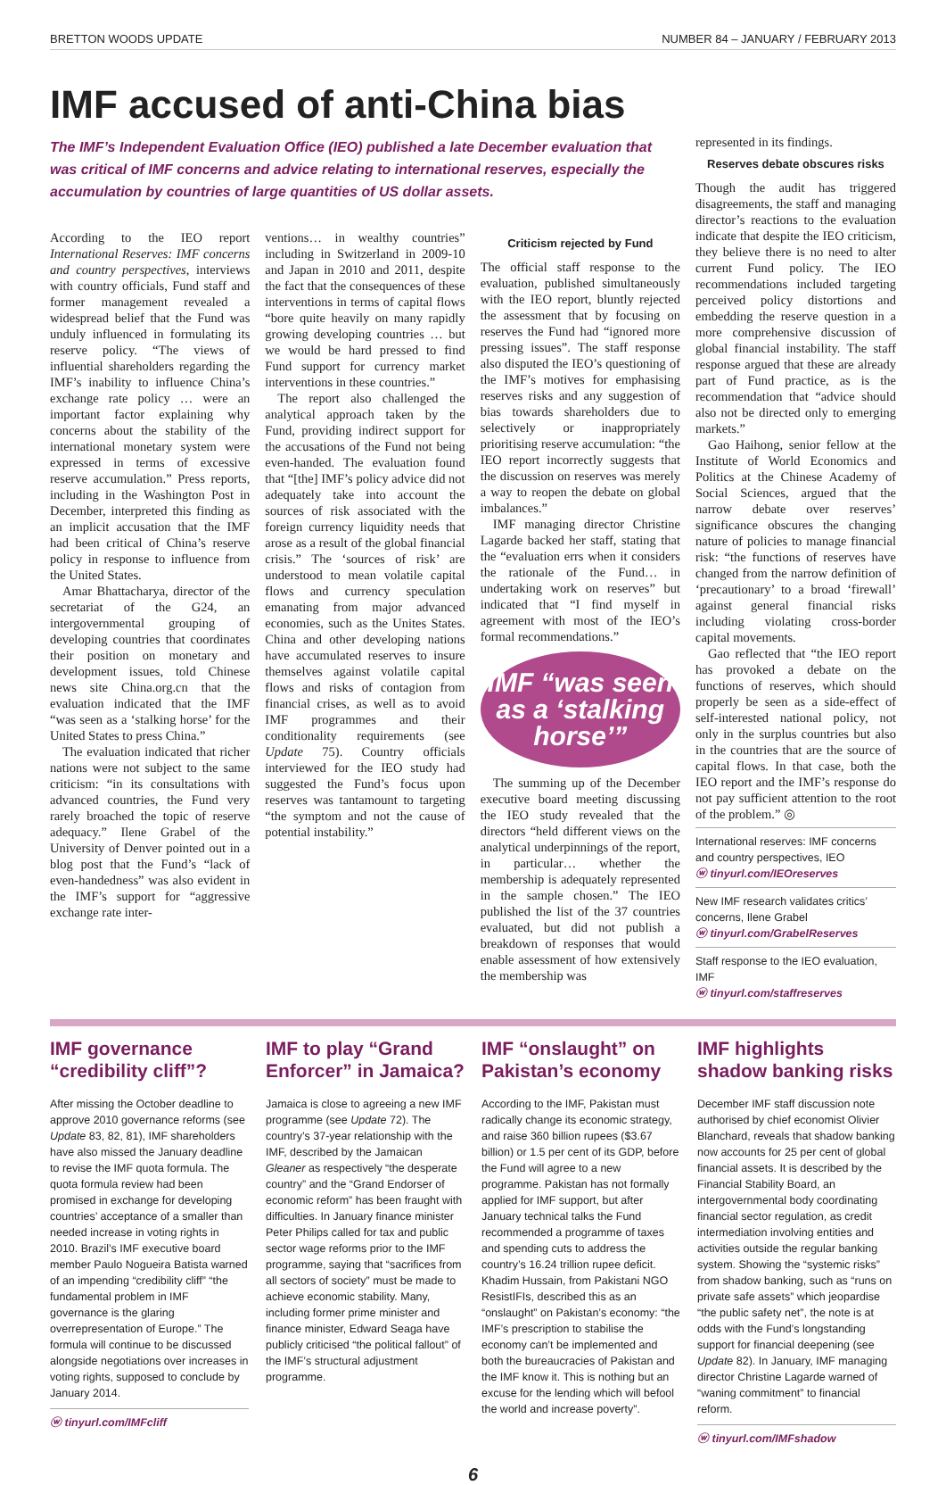BRETTON WOODS UPDATE NUMBER 84 – JANUARY / FEBRUARY 2013
IMF accused of anti-China bias
The IMF’s Independent Evaluation Office (IEO) published a late December evaluation that was critical of IMF concerns and advice relating to international reserves, especially the accumulation by countries of large quantities of US dollar assets.
According to the IEO report International Reserves: IMF concerns and country perspectives, interviews with country officials, Fund staff and former management revealed a widespread belief that the Fund was unduly influenced in formulating its reserve policy. “The views of influential shareholders regarding the IMF’s inability to influence China’s exchange rate policy … were an important factor explaining why concerns about the stability of the international monetary system were expressed in terms of excessive reserve accumulation.” Press reports, including in the Washington Post in December, interpreted this finding as an implicit accusation that the IMF had been critical of China’s reserve policy in response to influence from the United States.
Amar Bhattacharya, director of the secretariat of the G24, an intergovernmental grouping of developing countries that coordinates their position on monetary and development issues, told Chinese news site China.org.cn that the evaluation indicated that the IMF “was seen as a ‘stalking horse’ for the United States to press China.”
The evaluation indicated that richer nations were not subject to the same criticism: “in its consultations with advanced countries, the Fund very rarely broached the topic of reserve adequacy.” Ilene Grabel of the University of Denver pointed out in a blog post that the Fund’s “lack of even-handedness” was also evident in the IMF’s support for “aggressive exchange rate inter-
ventions… in wealthy countries” including in Switzerland in 2009-10 and Japan in 2010 and 2011, despite the fact that the consequences of these interventions in terms of capital flows “bore quite heavily on many rapidly growing developing countries … but we would be hard pressed to find Fund support for currency market interventions in these countries.”
The report also challenged the analytical approach taken by the Fund, providing indirect support for the accusations of the Fund not being even-handed. The evaluation found that “[the] IMF’s policy advice did not adequately take into account the sources of risk associated with the foreign currency liquidity needs that arose as a result of the global financial crisis.” The ‘sources of risk’ are understood to mean volatile capital flows and currency speculation emanating from major advanced economies, such as the Unites States. China and other developing nations have accumulated reserves to insure themselves against volatile capital flows and risks of contagion from financial crises, as well as to avoid IMF programmes and their conditionality requirements (see Update 75). Country officials interviewed for the IEO study had suggested the Fund’s focus upon reserves was tantamount to targeting “the symptom and not the cause of potential instability.”
Criticism rejected by Fund
The official staff response to the evaluation, published simultaneously with the IEO report, bluntly rejected the assessment that by focusing on reserves the Fund had “ignored more pressing issues”. The staff response also disputed the IEO’s questioning of the IMF’s motives for emphasising reserves risks and any suggestion of bias towards shareholders due to selectively or inappropriately prioritising reserve accumulation: “the IEO report incorrectly suggests that the discussion on reserves was merely a way to reopen the debate on global imbalances.”
IMF managing director Christine Lagarde backed her staff, stating that the “evaluation errs when it considers the rationale of the Fund… in undertaking work on reserves” but indicated that “I find myself in agreement with most of the IEO’s formal recommendations.”
IMF “was seen as a ‘stalking horse’”
The summing up of the December executive board meeting discussing the IEO study revealed that the directors “held different views on the analytical underpinnings of the report, in particular… whether the membership is adequately represented in the sample chosen.” The IEO published the list of the 37 countries evaluated, but did not publish a breakdown of responses that would enable assessment of how extensively the membership was
represented in its findings.
Reserves debate obscures risks
Though the audit has triggered disagreements, the staff and managing director’s reactions to the evaluation indicate that despite the IEO criticism, they believe there is no need to alter current Fund policy. The IEO recommendations included targeting perceived policy distortions and embedding the reserve question in a more comprehensive discussion of global financial instability. The staff response argued that these are already part of Fund practice, as is the recommendation that “advice should also not be directed only to emerging markets.”
Gao Haihong, senior fellow at the Institute of World Economics and Politics at the Chinese Academy of Social Sciences, argued that the narrow debate over reserves’ significance obscures the changing nature of policies to manage financial risk: “the functions of reserves have changed from the narrow definition of ‘precautionary’ to a broad ‘firewall’ against general financial risks including violating cross-border capital movements.
Gao reflected that “the IEO report has provoked a debate on the functions of reserves, which should properly be seen as a side-effect of self-interested national policy, not only in the surplus countries but also in the countries that are the source of capital flows. In that case, both the IEO report and the IMF’s response do not pay sufficient attention to the root of the problem.” ◎
International reserves: IMF concerns and country perspectives, IEO
ⓦ tinyurl.com/IEOreserves
New IMF research validates critics’ concerns, Ilene Grabel
ⓦ tinyurl.com/GrabelReserves
Staff response to the IEO evaluation, IMF
ⓦ tinyurl.com/staffreserves
IMF governance “credibility cliff”?
After missing the October deadline to approve 2010 governance reforms (see Update 83, 82, 81), IMF shareholders have also missed the January deadline to revise the IMF quota formula. The quota formula review had been promised in exchange for developing countries’ acceptance of a smaller than needed increase in voting rights in 2010. Brazil’s IMF executive board member Paulo Nogueira Batista warned of an impending “credibility cliff” “the fundamental problem in IMF governance is the glaring overrepresentation of Europe.” The formula will continue to be discussed alongside negotiations over increases in voting rights, supposed to conclude by January 2014.
ⓦ tinyurl.com/IMFcliff
IMF to play “Grand Enforcer” in Jamaica?
Jamaica is close to agreeing a new IMF programme (see Update 72). The country’s 37-year relationship with the IMF, described by the Jamaican Gleaner as respectively “the desperate country” and the “Grand Endorser of economic reform” has been fraught with difficulties. In January finance minister Peter Philips called for tax and public sector wage reforms prior to the IMF programme, saying that “sacrifices from all sectors of society” must be made to achieve economic stability. Many, including former prime minister and finance minister, Edward Seaga have publicly criticised “the political fallout” of the IMF’s structural adjustment programme.
IMF “onslaught” on Pakistan’s economy
According to the IMF, Pakistan must radically change its economic strategy, and raise 360 billion rupees ($3.67 billion) or 1.5 per cent of its GDP, before the Fund will agree to a new programme. Pakistan has not formally applied for IMF support, but after January technical talks the Fund recommended a programme of taxes and spending cuts to address the country’s 16.24 trillion rupee deficit. Khadim Hussain, from Pakistani NGO ResistIFIs, described this as an “onslaught” on Pakistan’s economy: “the IMF’s prescription to stabilise the economy can’t be implemented and both the bureaucracies of Pakistan and the IMF know it. This is nothing but an excuse for the lending which will befool the world and increase poverty”.
IMF highlights shadow banking risks
December IMF staff discussion note authorised by chief economist Olivier Blanchard, reveals that shadow banking now accounts for 25 per cent of global financial assets. It is described by the Financial Stability Board, an intergovernmental body coordinating financial sector regulation, as credit intermediation involving entities and activities outside the regular banking system. Showing the “systemic risks” from shadow banking, such as “runs on private safe assets” which jeopardise “the public safety net”, the note is at odds with the Fund’s longstanding support for financial deepening (see Update 82). In January, IMF managing director Christine Lagarde warned of “waning commitment” to financial reform.
ⓦ tinyurl.com/IMFshadow
6